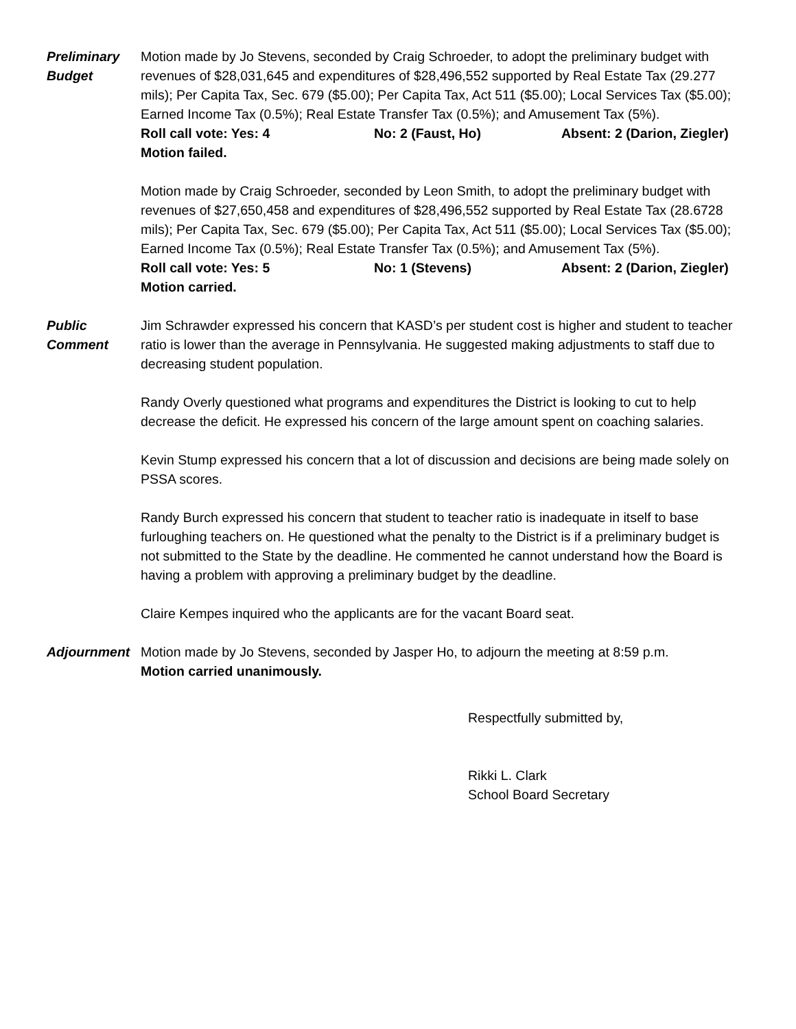Preliminary
Budget
Motion made by Jo Stevens, seconded by Craig Schroeder, to adopt the preliminary budget with revenues of $28,031,645 and expenditures of $28,496,552 supported by Real Estate Tax (29.277 mils); Per Capita Tax, Sec. 679 ($5.00); Per Capita Tax, Act 511 ($5.00); Local Services Tax ($5.00); Earned Income Tax (0.5%); Real Estate Transfer Tax (0.5%); and Amusement Tax (5%).
Roll call vote: Yes: 4 No: 2 (Faust, Ho) Absent: 2 (Darion, Ziegler)
Motion failed.
Motion made by Craig Schroeder, seconded by Leon Smith, to adopt the preliminary budget with revenues of $27,650,458 and expenditures of $28,496,552 supported by Real Estate Tax (28.6728 mils); Per Capita Tax, Sec. 679 ($5.00); Per Capita Tax, Act 511 ($5.00); Local Services Tax ($5.00); Earned Income Tax (0.5%); Real Estate Transfer Tax (0.5%); and Amusement Tax (5%).
Roll call vote: Yes: 5 No: 1 (Stevens) Absent: 2 (Darion, Ziegler)
Motion carried.
Public
Comment
Jim Schrawder expressed his concern that KASD’s per student cost is higher and student to teacher ratio is lower than the average in Pennsylvania. He suggested making adjustments to staff due to decreasing student population.
Randy Overly questioned what programs and expenditures the District is looking to cut to help decrease the deficit. He expressed his concern of the large amount spent on coaching salaries.
Kevin Stump expressed his concern that a lot of discussion and decisions are being made solely on PSSA scores.
Randy Burch expressed his concern that student to teacher ratio is inadequate in itself to base furloughing teachers on. He questioned what the penalty to the District is if a preliminary budget is not submitted to the State by the deadline. He commented he cannot understand how the Board is having a problem with approving a preliminary budget by the deadline.
Claire Kempes inquired who the applicants are for the vacant Board seat.
Adjournment Motion made by Jo Stevens, seconded by Jasper Ho, to adjourn the meeting at 8:59 p.m.
Motion carried unanimously.
Respectfully submitted by,
Rikki L. Clark
School Board Secretary